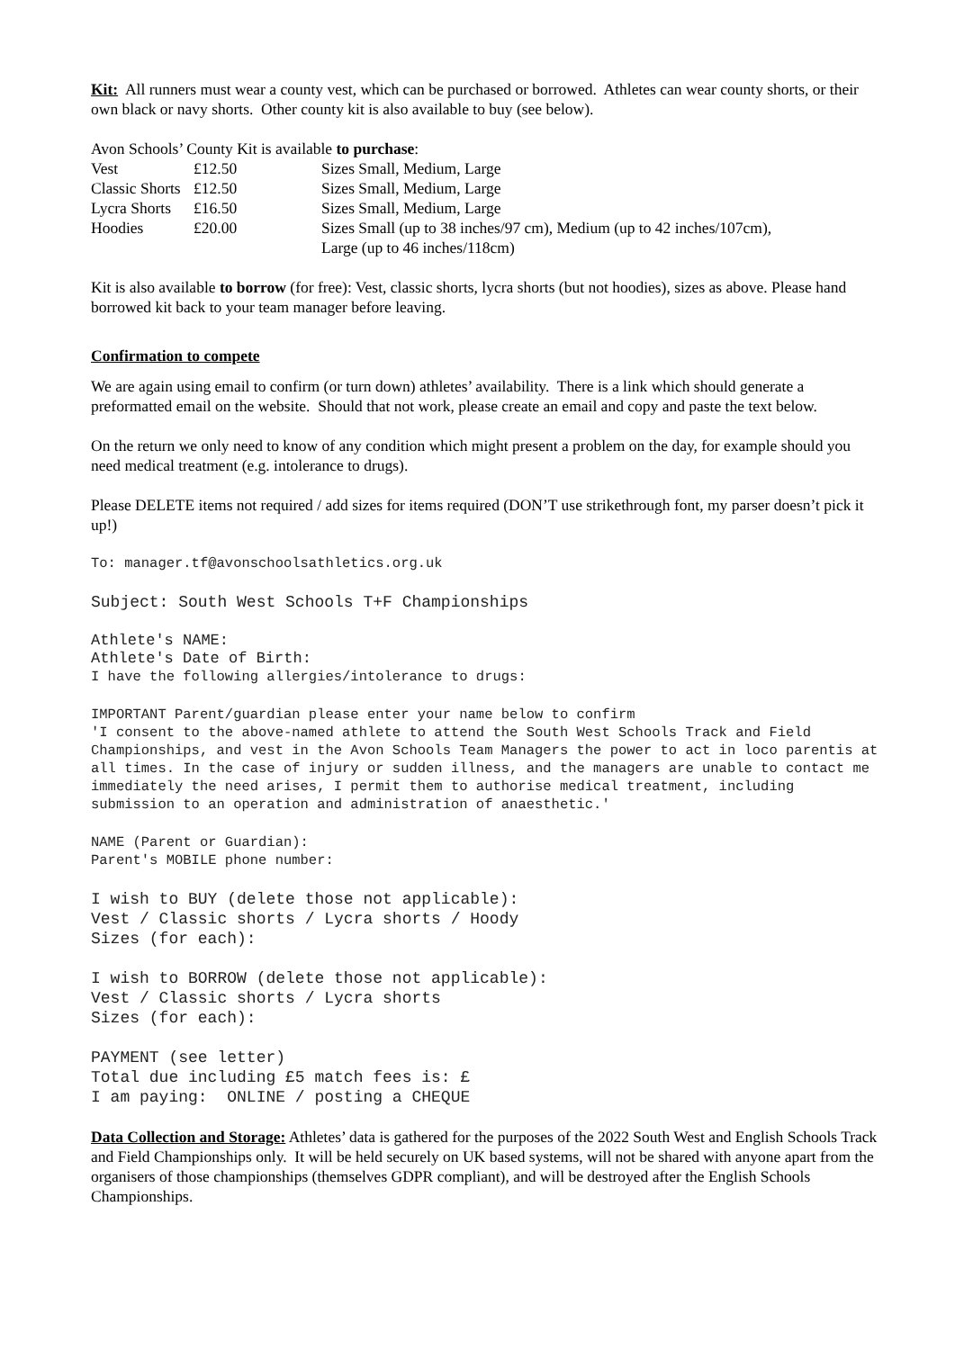Kit: All runners must wear a county vest, which can be purchased or borrowed. Athletes can wear county shorts, or their own black or navy shorts. Other county kit is also available to buy (see below).
Avon Schools’ County Kit is available to purchase:
| Vest | £12.50 | Sizes Small, Medium, Large |
| Classic Shorts | £12.50 | Sizes Small, Medium, Large |
| Lycra Shorts | £16.50 | Sizes Small, Medium, Large |
| Hoodies | £20.00 | Sizes Small (up to 38 inches/97 cm), Medium (up to 42 inches/107cm), Large (up to 46 inches/118cm) |
Kit is also available to borrow (for free): Vest, classic shorts, lycra shorts (but not hoodies), sizes as above. Please hand borrowed kit back to your team manager before leaving.
Confirmation to compete
We are again using email to confirm (or turn down) athletes’ availability. There is a link which should generate a preformatted email on the website. Should that not work, please create an email and copy and paste the text below.
On the return we only need to know of any condition which might present a problem on the day, for example should you need medical treatment (e.g. intolerance to drugs).
Please DELETE items not required / add sizes for items required (DON’T use strikethrough font, my parser doesn’t pick it up!)
To: manager.tf@avonschoolsathletics.org.uk
Subject: South West Schools T+F Championships
Athlete's NAME:
Athlete's Date of Birth:
I have the following allergies/intolerance to drugs:
IMPORTANT Parent/guardian please enter your name below to confirm
'I consent to the above-named athlete to attend the South West Schools Track and Field Championships, and vest in the Avon Schools Team Managers the power to act in loco parentis at all times. In the case of injury or sudden illness, and the managers are unable to contact me immediately the need arises, I permit them to authorise medical treatment, including submission to an operation and administration of anaesthetic.'
NAME (Parent or Guardian):
Parent's MOBILE phone number:
I wish to BUY (delete those not applicable):
Vest / Classic shorts / Lycra shorts / Hoody
Sizes (for each):
I wish to BORROW (delete those not applicable):
Vest / Classic shorts / Lycra shorts
Sizes (for each):
PAYMENT (see letter)
Total due including £5 match fees is: £
I am paying: ONLINE / posting a CHEQUE
Data Collection and Storage: Athletes’ data is gathered for the purposes of the 2022 South West and English Schools Track and Field Championships only. It will be held securely on UK based systems, will not be shared with anyone apart from the organisers of those championships (themselves GDPR compliant), and will be destroyed after the English Schools Championships.